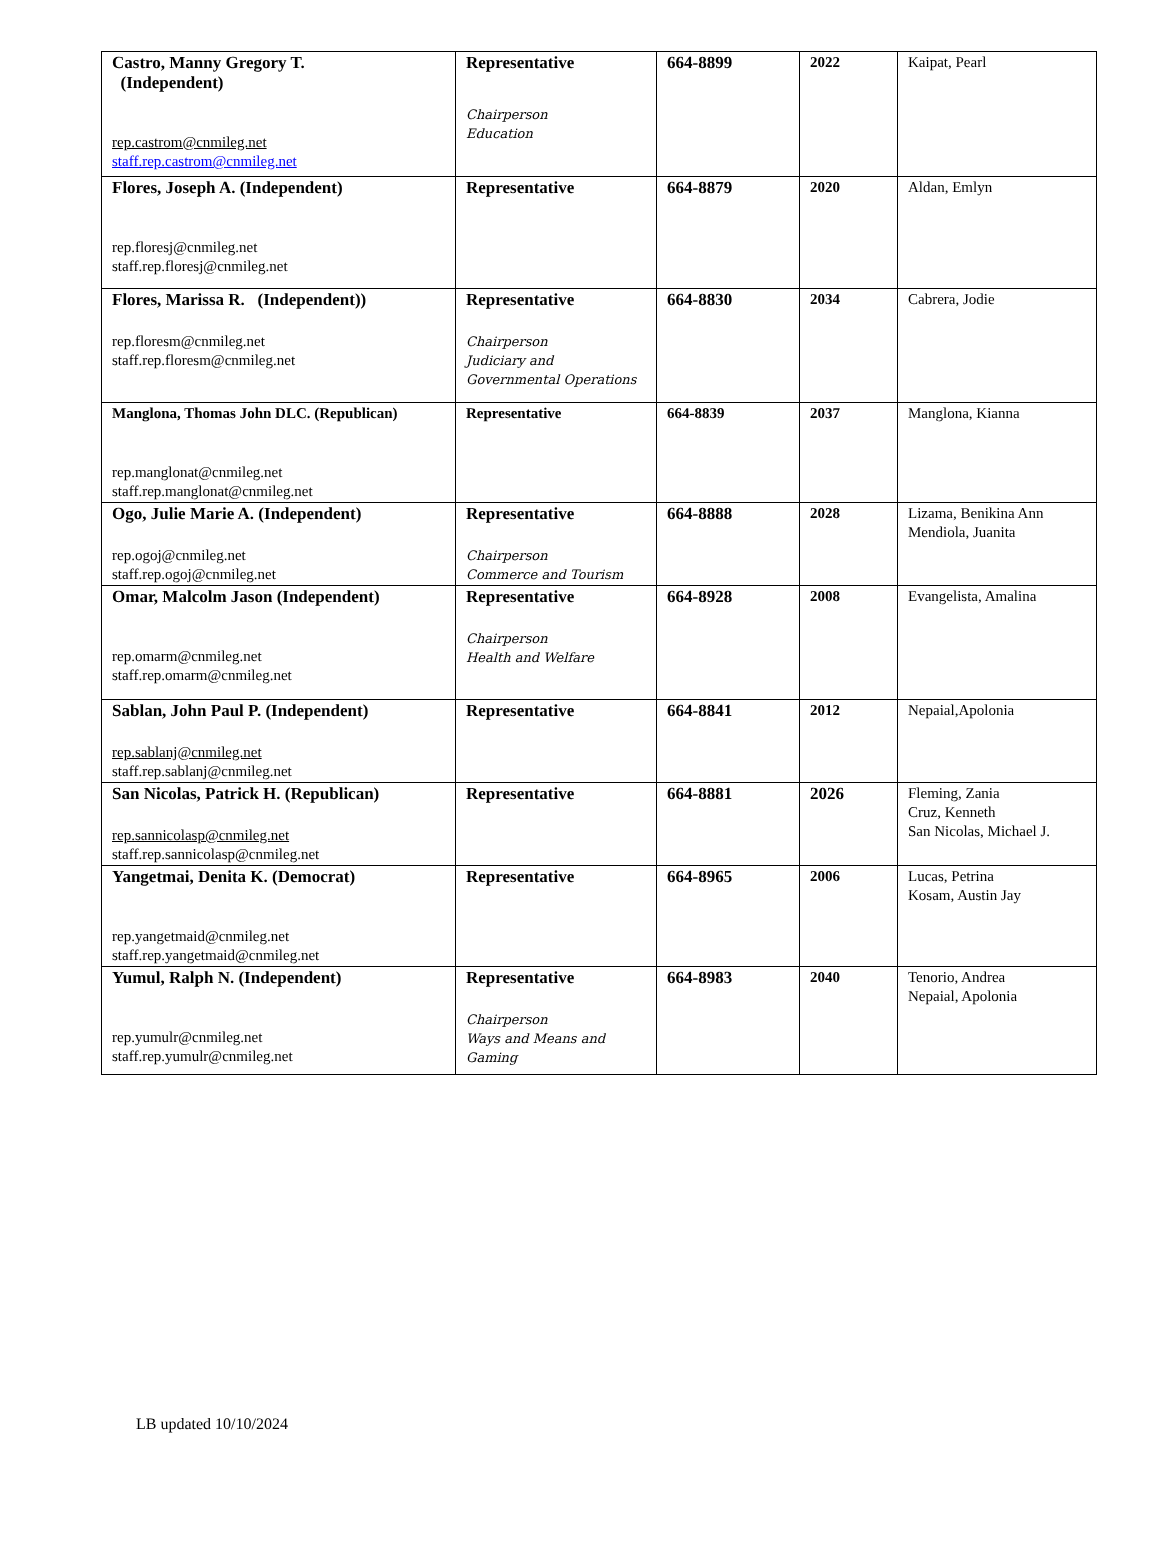| Castro, Manny Gregory T. (Independent) rep.castrom@cnmileg.net staff.rep.castrom@cnmileg.net | Representative Chairperson Education | 664-8899 | 2022 | Kaipat, Pearl |
| Flores, Joseph A. (Independent) rep.floresj@cnmileg.net staff.rep.floresj@cnmileg.net | Representative | 664-8879 | 2020 | Aldan, Emlyn |
| Flores, Marissa R. (Independent)) rep.floresm@cnmileg.net staff.rep.floresm@cnmileg.net | Representative Chairperson Judiciary and Governmental Operations | 664-8830 | 2034 | Cabrera, Jodie |
| Manglona, Thomas John DLC. (Republican) rep.manglonat@cnmileg.net staff.rep.manglonat@cnmileg.net | Representative | 664-8839 | 2037 | Manglona, Kianna |
| Ogo, Julie Marie A. (Independent) rep.ogoj@cnmileg.net staff.rep.ogoj@cnmileg.net | Representative Chairperson Commerce and Tourism | 664-8888 | 2028 | Lizama, Benikina Ann Mendiola, Juanita |
| Omar, Malcolm Jason (Independent) rep.omarm@cnmileg.net staff.rep.omarm@cnmileg.net | Representative Chairperson Health and Welfare | 664-8928 | 2008 | Evangelista, Amalina |
| Sablan, John Paul P. (Independent) rep.sablanj@cnmileg.net staff.rep.sablanj@cnmileg.net | Representative | 664-8841 | 2012 | Nepaial,Apolonia |
| San Nicolas, Patrick H. (Republican) rep.sannicolasp@cnmileg.net staff.rep.sannicolasp@cnmileg.net | Representative | 664-8881 | 2026 | Fleming, Zania Cruz, Kenneth San Nicolas, Michael J. |
| Yangetmai, Denita K. (Democrat) rep.yangetmaid@cnmileg.net staff.rep.yangetmaid@cnmileg.net | Representative | 664-8965 | 2006 | Lucas, Petrina Kosam, Austin Jay |
| Yumul, Ralph N. (Independent) rep.yumulr@cnmileg.net staff.rep.yumulr@cnmileg.net | Representative Chairperson Ways and Means and Gaming | 664-8983 | 2040 | Tenorio, Andrea Nepaial, Apolonia |
LB updated 10/10/2024